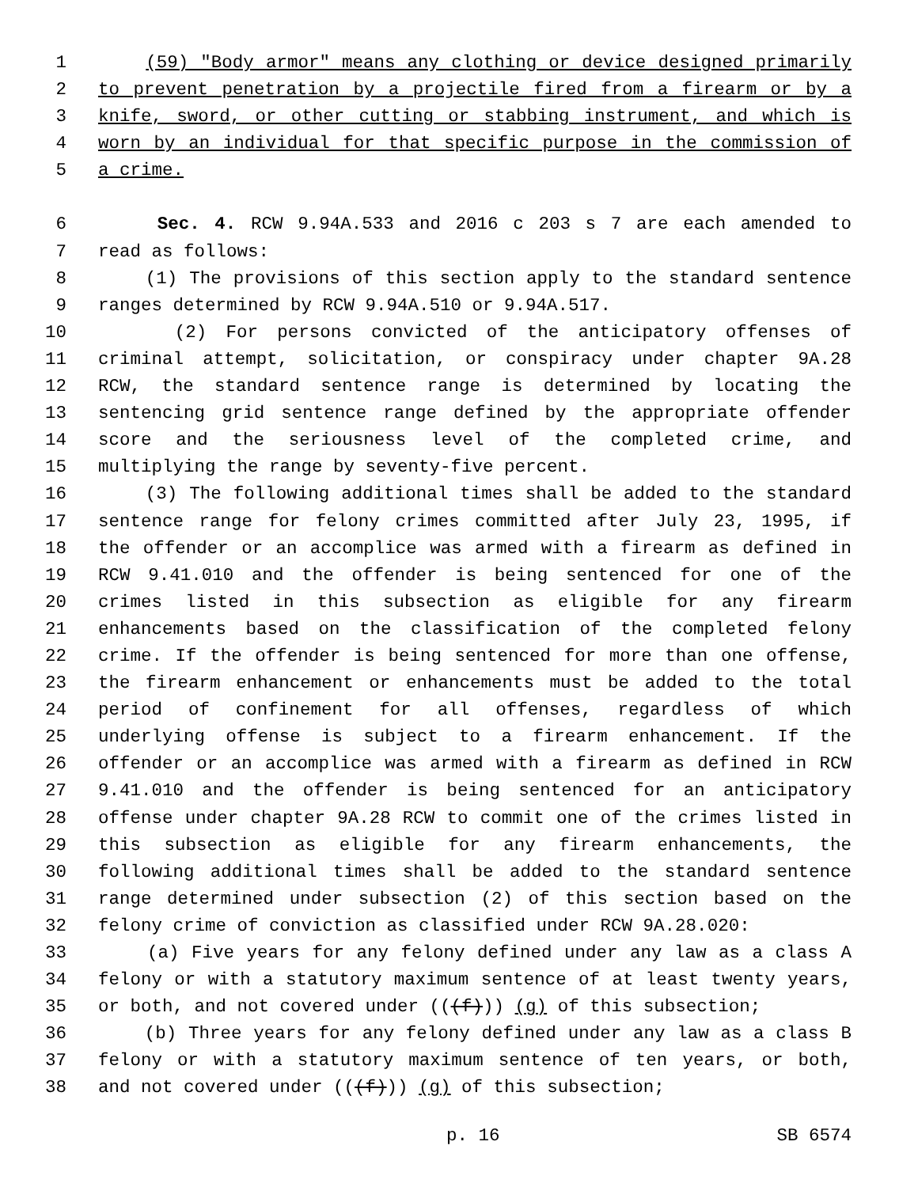1 (59) "Body armor" means any clothing or device designed primarily
2 to prevent penetration by a projectile fired from a firearm or by a
3 knife, sword, or other cutting or stabbing instrument, and which is
4 worn by an individual for that specific purpose in the commission of
5 a crime.
6 Sec. 4. RCW 9.94A.533 and 2016 c 203 s 7 are each amended to
7 read as follows:
8 (1) The provisions of this section apply to the standard sentence
9 ranges determined by RCW 9.94A.510 or 9.94A.517.
10 (2) For persons convicted of the anticipatory offenses of
11 criminal attempt, solicitation, or conspiracy under chapter 9A.28
12 RCW, the standard sentence range is determined by locating the
13 sentencing grid sentence range defined by the appropriate offender
14 score and the seriousness level of the completed crime, and
15 multiplying the range by seventy-five percent.
16 (3) The following additional times shall be added to the standard
17 sentence range for felony crimes committed after July 23, 1995, if
18 the offender or an accomplice was armed with a firearm as defined in
19 RCW 9.41.010 and the offender is being sentenced for one of the
20 crimes listed in this subsection as eligible for any firearm
21 enhancements based on the classification of the completed felony
22 crime. If the offender is being sentenced for more than one offense,
23 the firearm enhancement or enhancements must be added to the total
24 period of confinement for all offenses, regardless of which
25 underlying offense is subject to a firearm enhancement. If the
26 offender or an accomplice was armed with a firearm as defined in RCW
27 9.41.010 and the offender is being sentenced for an anticipatory
28 offense under chapter 9A.28 RCW to commit one of the crimes listed in
29 this subsection as eligible for any firearm enhancements, the
30 following additional times shall be added to the standard sentence
31 range determined under subsection (2) of this section based on the
32 felony crime of conviction as classified under RCW 9A.28.020:
33 (a) Five years for any felony defined under any law as a class A
34 felony or with a statutory maximum sentence of at least twenty years,
35 or both, and not covered under (((f))) (g) of this subsection;
36 (b) Three years for any felony defined under any law as a class B
37 felony or with a statutory maximum sentence of ten years, or both,
38 and not covered under (((f))) (g) of this subsection;
p. 16 SB 6574